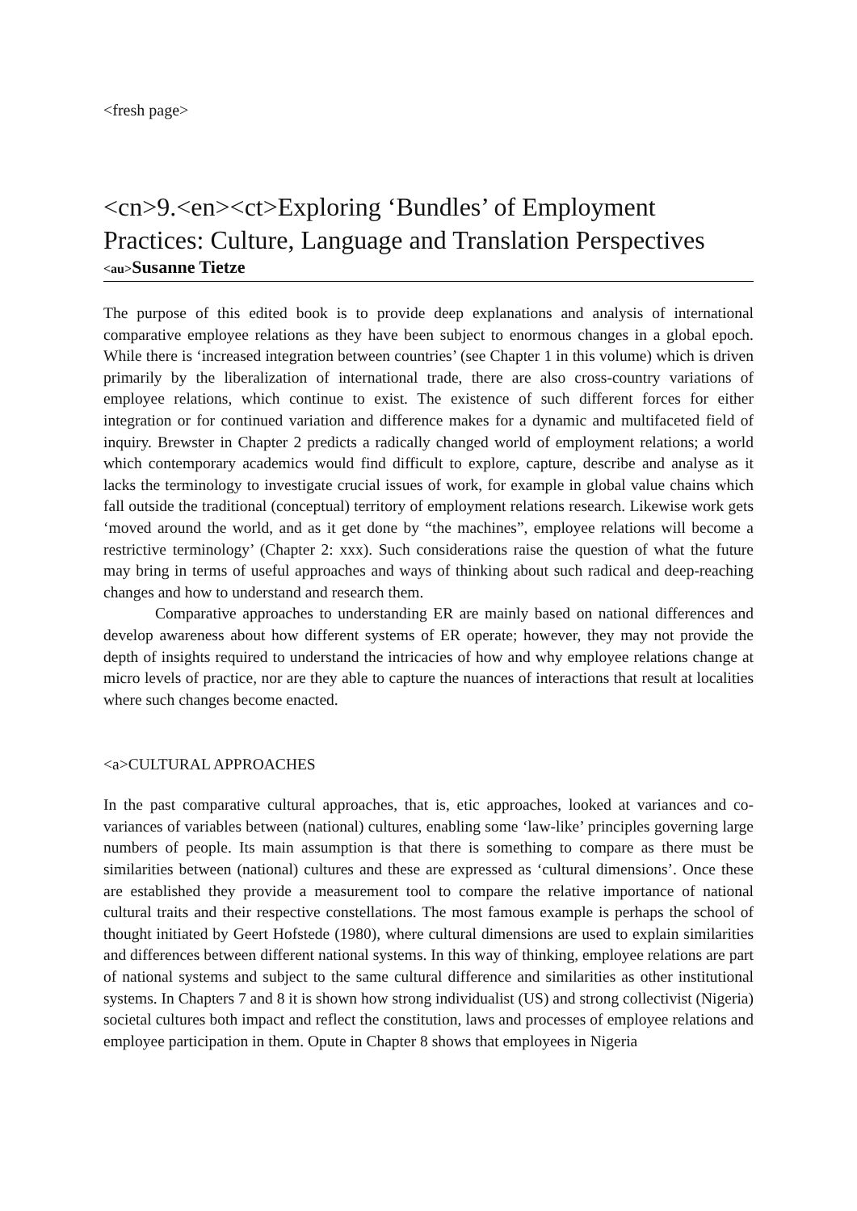<fresh page>
<cn>9.<en><ct>Exploring ‘Bundles’ of Employment Practices: Culture, Language and Translation Perspectives
<au>Susanne Tietze
The purpose of this edited book is to provide deep explanations and analysis of international comparative employee relations as they have been subject to enormous changes in a global epoch. While there is ‘increased integration between countries’ (see Chapter 1 in this volume) which is driven primarily by the liberalization of international trade, there are also cross-country variations of employee relations, which continue to exist. The existence of such different forces for either integration or for continued variation and difference makes for a dynamic and multifaceted field of inquiry. Brewster in Chapter 2 predicts a radically changed world of employment relations; a world which contemporary academics would find difficult to explore, capture, describe and analyse as it lacks the terminology to investigate crucial issues of work, for example in global value chains which fall outside the traditional (conceptual) territory of employment relations research. Likewise work gets ‘moved around the world, and as it get done by “the machines”, employee relations will become a restrictive terminology’ (Chapter 2: xxx). Such considerations raise the question of what the future may bring in terms of useful approaches and ways of thinking about such radical and deep-reaching changes and how to understand and research them.
Comparative approaches to understanding ER are mainly based on national differences and develop awareness about how different systems of ER operate; however, they may not provide the depth of insights required to understand the intricacies of how and why employee relations change at micro levels of practice, nor are they able to capture the nuances of interactions that result at localities where such changes become enacted.
<a>CULTURAL APPROACHES
In the past comparative cultural approaches, that is, etic approaches, looked at variances and co-variances of variables between (national) cultures, enabling some ‘law-like’ principles governing large numbers of people. Its main assumption is that there is something to compare as there must be similarities between (national) cultures and these are expressed as ‘cultural dimensions’. Once these are established they provide a measurement tool to compare the relative importance of national cultural traits and their respective constellations. The most famous example is perhaps the school of thought initiated by Geert Hofstede (1980), where cultural dimensions are used to explain similarities and differences between different national systems. In this way of thinking, employee relations are part of national systems and subject to the same cultural difference and similarities as other institutional systems. In Chapters 7 and 8 it is shown how strong individualist (US) and strong collectivist (Nigeria) societal cultures both impact and reflect the constitution, laws and processes of employee relations and employee participation in them. Opute in Chapter 8 shows that employees in Nigeria